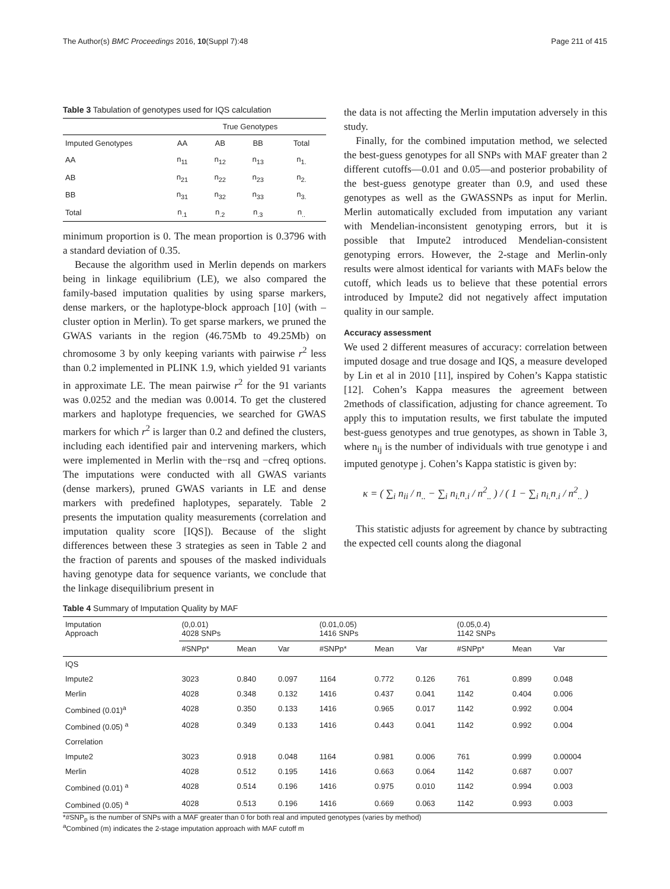The Author(s) BMC Proceedings 2016, 10(Suppl 7):48 Page 211 of 415
Table 3 Tabulation of genotypes used for IQS calculation
| | True Genotypes | | | |
| --- | --- | --- | --- | --- |
| Imputed Genotypes | AA | AB | BB | Total |
| AA | n<sub>11</sub> | n<sub>12</sub> | n<sub>13</sub> | n<sub>1.</sub> |
| AB | n<sub>21</sub> | n<sub>22</sub> | n<sub>23</sub> | n<sub>2.</sub> |
| BB | n<sub>31</sub> | n<sub>32</sub> | n<sub>33</sub> | n<sub>3.</sub> |
| Total | n<sub>.1</sub> | n<sub>.2</sub> | n<sub>.3</sub> | n<sub>..</sub> |
minimum proportion is 0. The mean proportion is 0.3796 with a standard deviation of 0.35.
Because the algorithm used in Merlin depends on markers being in linkage equilibrium (LE), we also compared the family-based imputation qualities by using sparse markers, dense markers, or the haplotype-block approach [10] (with –cluster option in Merlin). To get sparse markers, we pruned the GWAS variants in the region (46.75Mb to 49.25Mb) on chromosome 3 by only keeping variants with pairwise r<sup>2</sup> less than 0.2 implemented in PLINK 1.9, which yielded 91 variants in approximate LE. The mean pairwise r<sup>2</sup> for the 91 variants was 0.0252 and the median was 0.0014. To get the clustered markers and haplotype frequencies, we searched for GWAS markers for which r<sup>2</sup> is larger than 0.2 and defined the clusters, including each identified pair and intervening markers, which were implemented in Merlin with the−rsq and −cfreq options. The imputations were conducted with all GWAS variants (dense markers), pruned GWAS variants in LE and dense markers with predefined haplotypes, separately. Table 2 presents the imputation quality measurements (correlation and imputation quality score [IQS]). Because of the slight differences between these 3 strategies as seen in Table 2 and the fraction of parents and spouses of the masked individuals having genotype data for sequence variants, we conclude that the linkage disequilibrium present in
the data is not affecting the Merlin imputation adversely in this study.
Finally, for the combined imputation method, we selected the best-guess genotypes for all SNPs with MAF greater than 2 different cutoffs—0.01 and 0.05—and posterior probability of the best-guess genotype greater than 0.9, and used these genotypes as well as the GWASSNPs as input for Merlin. Merlin automatically excluded from imputation any variant with Mendelian-inconsistent genotyping errors, but it is possible that Impute2 introduced Mendelian-consistent genotyping errors. However, the 2-stage and Merlin-only results were almost identical for variants with MAFs below the cutoff, which leads us to believe that these potential errors introduced by Impute2 did not negatively affect imputation quality in our sample.
Accuracy assessment
We used 2 different measures of accuracy: correlation between imputed dosage and true dosage and IQS, a measure developed by Lin et al in 2010 [11], inspired by Cohen’s Kappa statistic [12]. Cohen’s Kappa measures the agreement between 2methods of classification, adjusting for chance agreement. To apply this to imputation results, we first tabulate the imputed best-guess genotypes and true genotypes, as shown in Table 3, where n<sub>ij</sub> is the number of individuals with true genotype i and imputed genotype j. Cohen’s Kappa statistic is given by:
κ = ( ∑<sub>i</sub> n<sub>ii</sub> / n<sub>..</sub> − ∑<sub>i</sub> n<sub>i.</sub>n<sub>.i</sub> / n<sup>2</sup><sub>..</sub> ) / ( 1 − ∑<sub>i</sub> n<sub>i.</sub>n<sub>.i</sub> / n<sup>2</sup><sub>..</sub> )
This statistic adjusts for agreement by chance by subtracting the expected cell counts along the diagonal
Table 4 Summary of Imputation Quality by MAF
| Imputation Approach | (0,0.01) 4028 SNPs | | | (0.01,0.05) 1416 SNPs | | | (0.05,0.4) 1142 SNPs | | |
| --- | --- | --- | --- | --- | --- | --- | --- | --- | --- |
| | #SNPp* | Mean | Var | #SNPp* | Mean | Var | #SNPp* | Mean | Var |
| IQS | | | | | | | | | |
| Impute2 | 3023 | 0.840 | 0.097 | 1164 | 0.772 | 0.126 | 761 | 0.899 | 0.048 |
| Merlin | 4028 | 0.348 | 0.132 | 1416 | 0.437 | 0.041 | 1142 | 0.404 | 0.006 |
| Combined (0.01)<sup>a</sup> | 4028 | 0.350 | 0.133 | 1416 | 0.965 | 0.017 | 1142 | 0.992 | 0.004 |
| Combined (0.05) <sup>a</sup> | 4028 | 0.349 | 0.133 | 1416 | 0.443 | 0.041 | 1142 | 0.992 | 0.004 |
| Correlation | | | | | | | | | |
| Impute2 | 3023 | 0.918 | 0.048 | 1164 | 0.981 | 0.006 | 761 | 0.999 | 0.00004 |
| Merlin | 4028 | 0.512 | 0.195 | 1416 | 0.663 | 0.064 | 1142 | 0.687 | 0.007 |
| Combined (0.01) <sup>a</sup> | 4028 | 0.514 | 0.196 | 1416 | 0.975 | 0.010 | 1142 | 0.994 | 0.003 |
| Combined (0.05) <sup>a</sup> | 4028 | 0.513 | 0.196 | 1416 | 0.669 | 0.063 | 1142 | 0.993 | 0.003 |
*#SNP<sub>p</sub> is the number of SNPs with a MAF greater than 0 for both real and imputed genotypes (varies by method)
<sup>a</sup> Combined (m) indicates the 2-stage imputation approach with MAF cutoff m